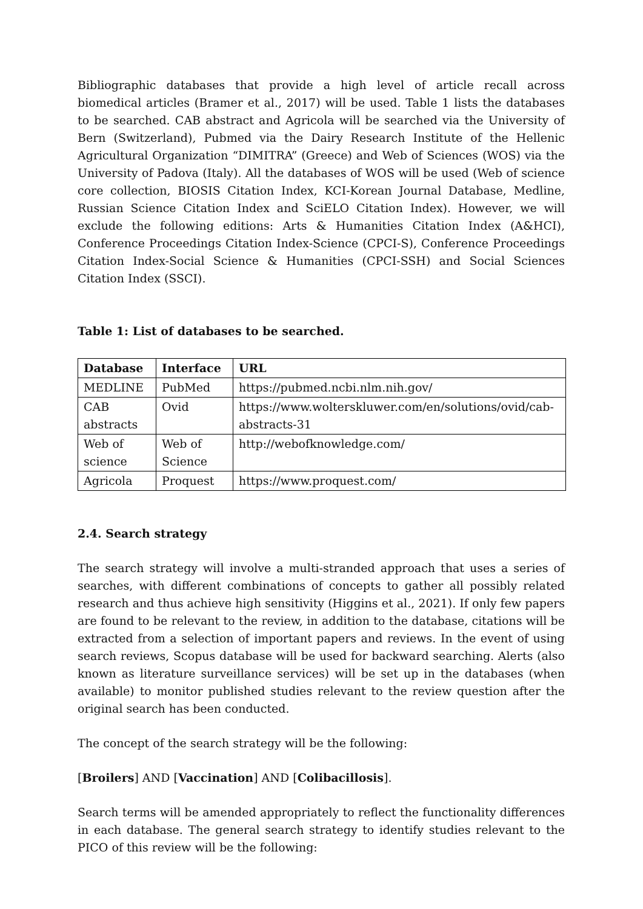Bibliographic databases that provide a high level of article recall across biomedical articles (Bramer et al., 2017) will be used. Table 1 lists the databases to be searched. CAB abstract and Agricola will be searched via the University of Bern (Switzerland), Pubmed via the Dairy Research Institute of the Hellenic Agricultural Organization “DIMITRA” (Greece) and Web of Sciences (WOS) via the University of Padova (Italy). All the databases of WOS will be used (Web of science core collection, BIOSIS Citation Index, KCI-Korean Journal Database, Medline, Russian Science Citation Index and SciELO Citation Index). However, we will exclude the following editions: Arts & Humanities Citation Index (A&HCI), Conference Proceedings Citation Index-Science (CPCI-S), Conference Proceedings Citation Index-Social Science & Humanities (CPCI-SSH) and Social Sciences Citation Index (SSCI).
Table 1: List of databases to be searched.
| Database | Interface | URL |
| --- | --- | --- |
| MEDLINE | PubMed | https://pubmed.ncbi.nlm.nih.gov/ |
| CAB abstracts | Ovid | https://www.wolterskluwer.com/en/solutions/ovid/cab-abstracts-31 |
| Web of science | Web of Science | http://webofknowledge.com/ |
| Agricola | Proquest | https://www.proquest.com/ |
2.4. Search strategy
The search strategy will involve a multi-stranded approach that uses a series of searches, with different combinations of concepts to gather all possibly related research and thus achieve high sensitivity (Higgins et al., 2021). If only few papers are found to be relevant to the review, in addition to the database, citations will be extracted from a selection of important papers and reviews. In the event of using search reviews, Scopus database will be used for backward searching. Alerts (also known as literature surveillance services) will be set up in the databases (when available) to monitor published studies relevant to the review question after the original search has been conducted.
The concept of the search strategy will be the following:
[Broilers] AND [Vaccination] AND [Colibacillosis].
Search terms will be amended appropriately to reflect the functionality differences in each database. The general search strategy to identify studies relevant to the PICO of this review will be the following: